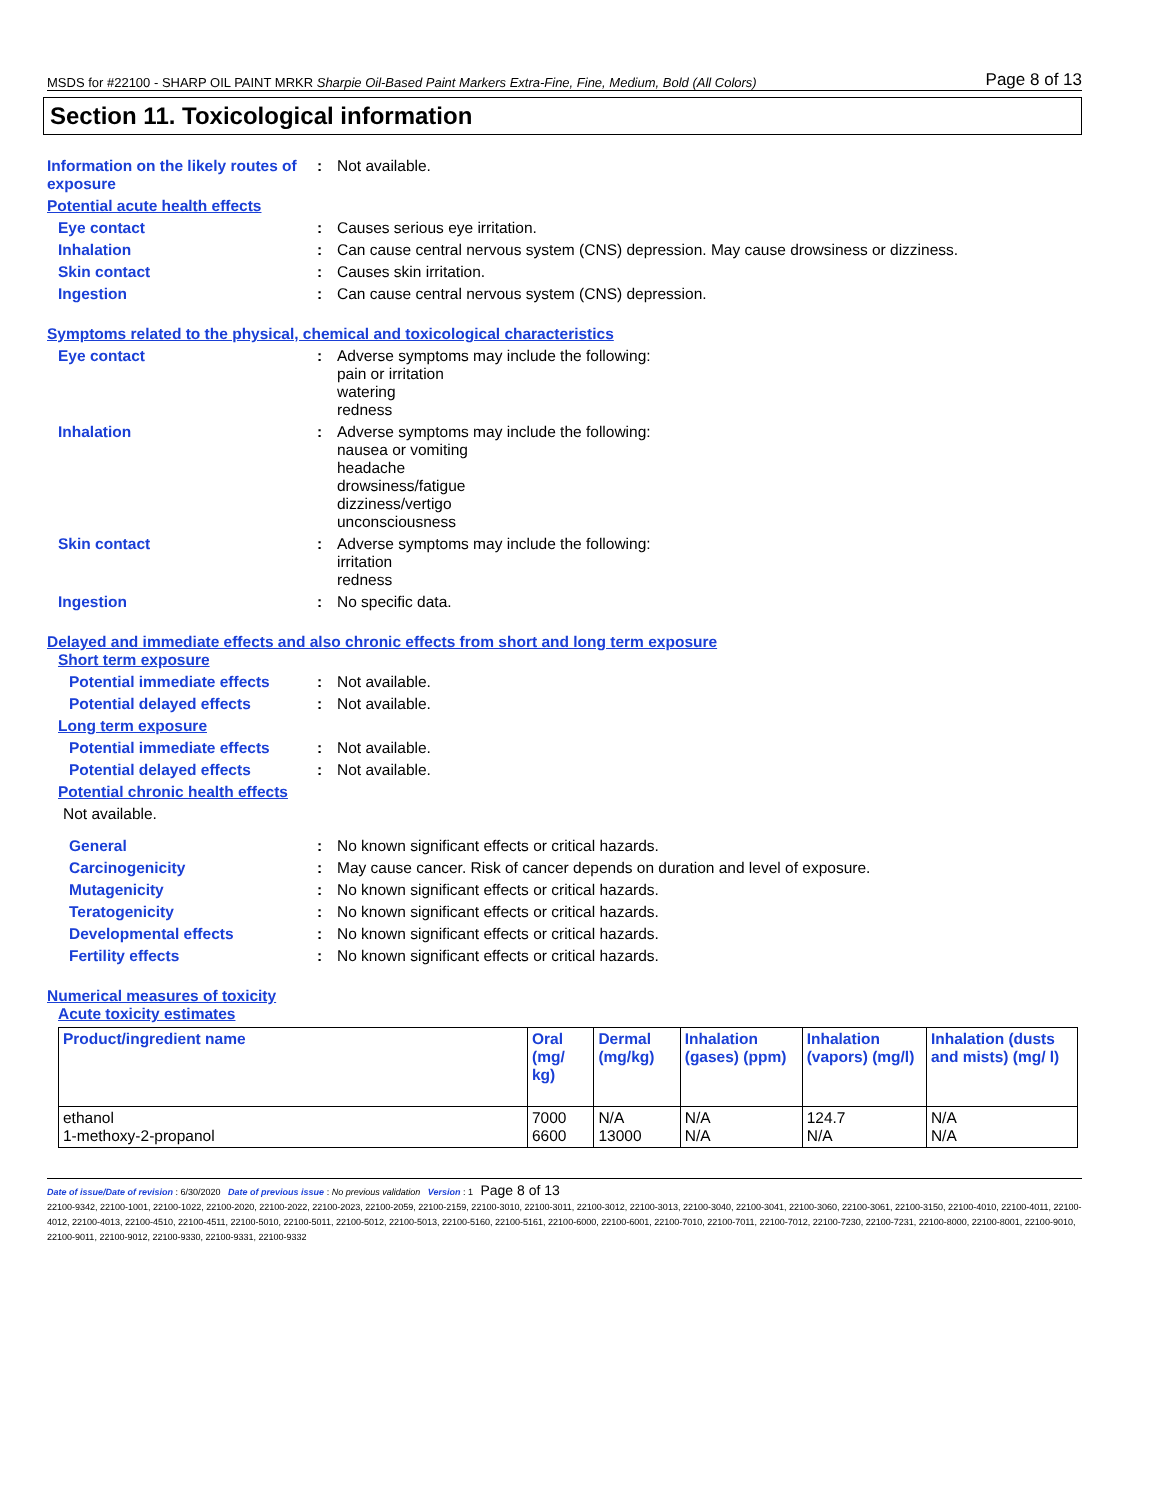MSDS for #22100 - SHARP OIL PAINT MRKR Sharpie Oil-Based Paint Markers Extra-Fine, Fine, Medium, Bold (All Colors) Page 8 of 13
Section 11. Toxicological information
Information on the likely routes of exposure
: Not available.
Potential acute health effects
Eye contact : Causes serious eye irritation.
Inhalation : Can cause central nervous system (CNS) depression. May cause drowsiness or dizziness.
Skin contact : Causes skin irritation.
Ingestion : Can cause central nervous system (CNS) depression.
Symptoms related to the physical, chemical and toxicological characteristics
Eye contact : Adverse symptoms may include the following:
pain or irritation
watering
redness
Inhalation : Adverse symptoms may include the following:
nausea or vomiting
headache
drowsiness/fatigue
dizziness/vertigo
unconsciousness
Skin contact : Adverse symptoms may include the following:
irritation
redness
Ingestion : No specific data.
Delayed and immediate effects and also chronic effects from short and long term exposure
Short term exposure
Potential immediate effects
: Not available.
Potential delayed effects : Not available.
Long term exposure
Potential immediate effects
: Not available.
Potential delayed effects : Not available.
Potential chronic health effects
Not available.
General : No known significant effects or critical hazards.
Carcinogenicity : May cause cancer. Risk of cancer depends on duration and level of exposure.
Mutagenicity : No known significant effects or critical hazards.
Teratogenicity : No known significant effects or critical hazards.
Developmental effects : No known significant effects or critical hazards.
Fertility effects : No known significant effects or critical hazards.
Numerical measures of toxicity
Acute toxicity estimates
| Product/ingredient name | Oral (mg/ kg) | Dermal (mg/kg) | Inhalation (gases) (ppm) | Inhalation (vapors) (mg/l) | Inhalation (dusts and mists) (mg/ l) |
| --- | --- | --- | --- | --- | --- |
| ethanol 1-methoxy-2-propanol | 7000 6600 | N/A 13000 | N/A N/A | 124.7 N/A | N/A N/A |
Date of issue/Date of revision : 6/30/2020 Date of previous issue : No previous validation Version : 1 Page 8 of 13
22100-9342, 22100-1001, 22100-1022, 22100-2020, 22100-2022, 22100-2023, 22100-2059, 22100-2159, 22100-3010, 22100-3011, 22100-3012, 22100-3013, 22100-3040, 22100-3041, 22100-3060, 22100-3061, 22100-3150, 22100-4010, 22100-4011, 22100-4012, 22100-4013, 22100-4510, 22100-4511, 22100-5010, 22100-5011, 22100-5012, 22100-5013, 22100-5160, 22100-5161, 22100-6000, 22100-6001, 22100-7010, 22100-7011, 22100-7012, 22100-7230, 22100-7231, 22100-8000, 22100-8001, 22100-9010, 22100-9011, 22100-9012, 22100-9330, 22100-9331, 22100-9332